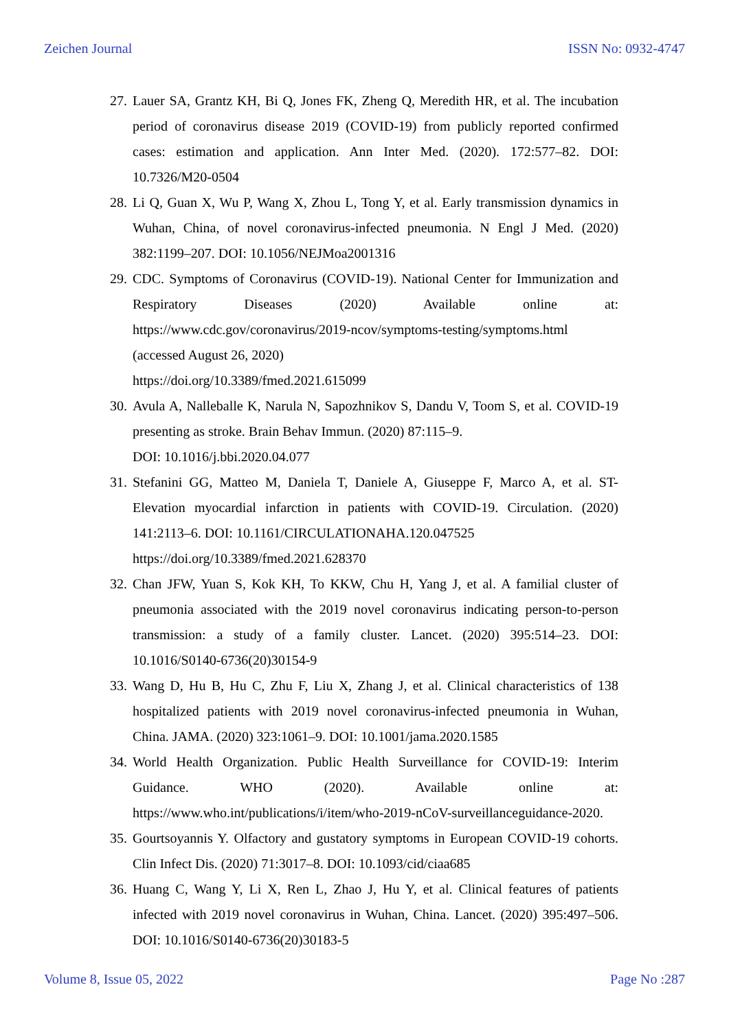Zeichen Journal ISSN No: 0932-4747
27. Lauer SA, Grantz KH, Bi Q, Jones FK, Zheng Q, Meredith HR, et al. The incubation period of coronavirus disease 2019 (COVID-19) from publicly reported confirmed cases: estimation and application. Ann Inter Med. (2020). 172:577–82. DOI: 10.7326/M20-0504
28. Li Q, Guan X, Wu P, Wang X, Zhou L, Tong Y, et al. Early transmission dynamics in Wuhan, China, of novel coronavirus-infected pneumonia. N Engl J Med. (2020) 382:1199–207. DOI: 10.1056/NEJMoa2001316
29. CDC. Symptoms of Coronavirus (COVID-19). National Center for Immunization and Respiratory Diseases (2020) Available online at: https://www.cdc.gov/coronavirus/2019-ncov/symptoms-testing/symptoms.html
(accessed August 26, 2020)
https://doi.org/10.3389/fmed.2021.615099
30. Avula A, Nalleballe K, Narula N, Sapozhnikov S, Dandu V, Toom S, et al. COVID-19 presenting as stroke. Brain Behav Immun. (2020) 87:115–9.
DOI: 10.1016/j.bbi.2020.04.077
31. Stefanini GG, Matteo M, Daniela T, Daniele A, Giuseppe F, Marco A, et al. ST-Elevation myocardial infarction in patients with COVID-19. Circulation. (2020) 141:2113–6. DOI: 10.1161/CIRCULATIONAHA.120.047525
https://doi.org/10.3389/fmed.2021.628370
32. Chan JFW, Yuan S, Kok KH, To KKW, Chu H, Yang J, et al. A familial cluster of pneumonia associated with the 2019 novel coronavirus indicating person-to-person transmission: a study of a family cluster. Lancet. (2020) 395:514–23. DOI: 10.1016/S0140-6736(20)30154-9
33. Wang D, Hu B, Hu C, Zhu F, Liu X, Zhang J, et al. Clinical characteristics of 138 hospitalized patients with 2019 novel coronavirus-infected pneumonia in Wuhan, China. JAMA. (2020) 323:1061–9. DOI: 10.1001/jama.2020.1585
34. World Health Organization. Public Health Surveillance for COVID-19: Interim Guidance. WHO (2020). Available online at: https://www.who.int/publications/i/item/who-2019-nCoV-surveillanceguidance-2020.
35. Gourtsoyannis Y. Olfactory and gustatory symptoms in European COVID-19 cohorts. Clin Infect Dis. (2020) 71:3017–8. DOI: 10.1093/cid/ciaa685
36. Huang C, Wang Y, Li X, Ren L, Zhao J, Hu Y, et al. Clinical features of patients infected with 2019 novel coronavirus in Wuhan, China. Lancet. (2020) 395:497–506. DOI: 10.1016/S0140-6736(20)30183-5
Volume 8, Issue 05, 2022 Page No :287